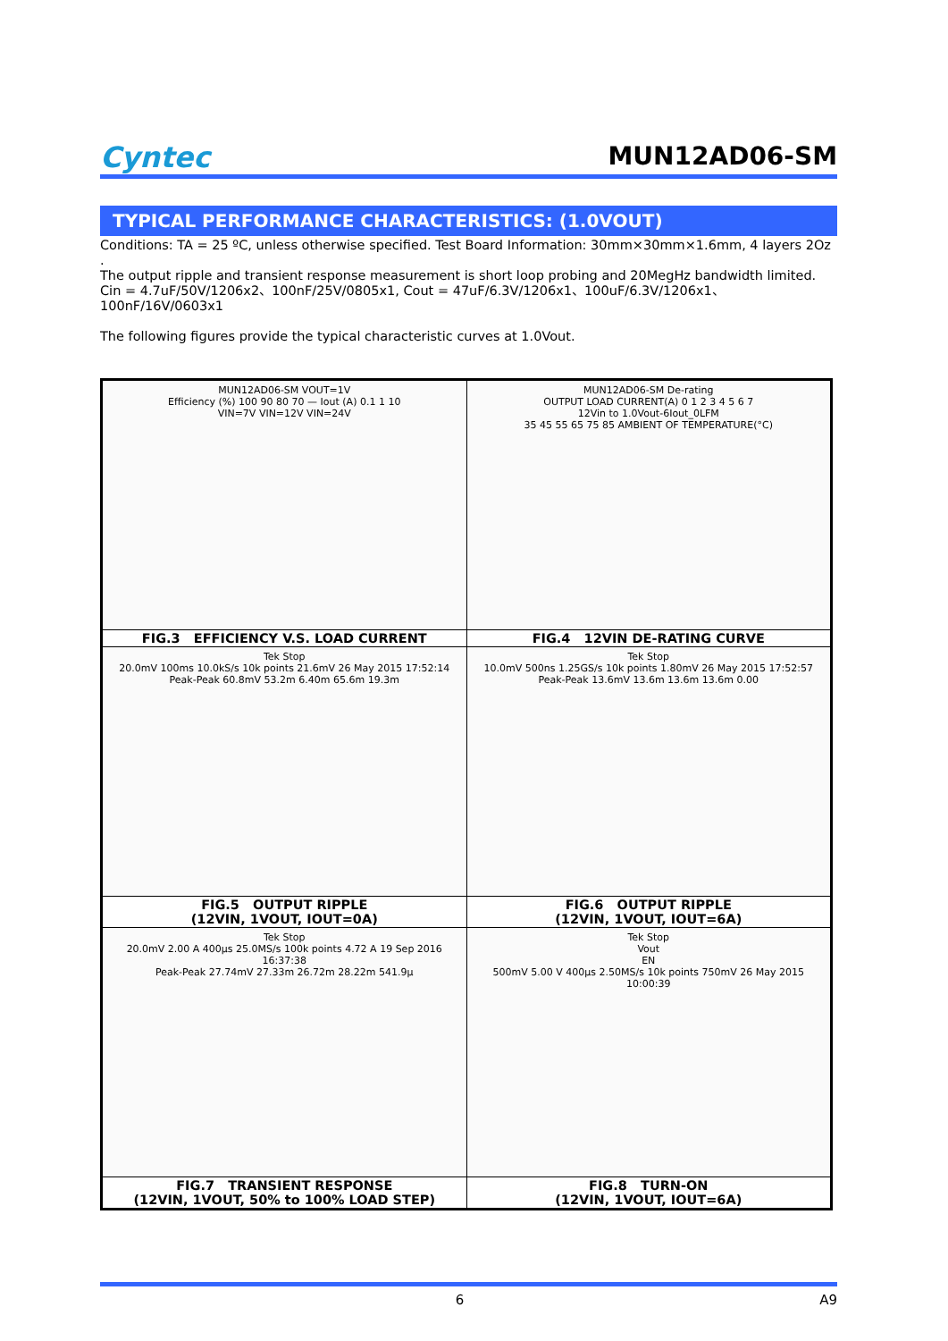Cyntec
MUN12AD06-SM
TYPICAL PERFORMANCE CHARACTERISTICS: (1.0VOUT)
Conditions: TA = 25 ºC, unless otherwise specified. Test Board Information: 30mm×30mm×1.6mm, 4 layers 2Oz .
The output ripple and transient response measurement is short loop probing and 20MegHz bandwidth limited.
Cin = 4.7uF/50V/1206x2、100nF/25V/0805x1, Cout = 47uF/6.3V/1206x1、100uF/6.3V/1206x1、100nF/16V/0603x1
The following figures provide the typical characteristic curves at 1.0Vout.
| MUN12AD06-SM VOUT=1V Efficiency (%) 100 90 80 70 — Iout (A) 0.1 1 10 VIN=7V VIN=12V VIN=24V | MUN12AD06-SM De-rating OUTPUT LOAD CURRENT(A) 0 1 2 3 4 5 6 7 12Vin to 1.0Vout-6Iout_0LFM 35 45 55 65 75 85 AMBIENT OF TEMPERATURE(°C) |
| FIG.3 EFFICIENCY V.S. LOAD CURRENT | FIG.4 12VIN DE-RATING CURVE |
| Tek Stop 20.0mV 100ms 10.0kS/s 10k points 21.6mV 26 May 2015 17:52:14 Peak-Peak 60.8mV 53.2m 6.40m 65.6m 19.3m | Tek Stop 10.0mV 500ns 1.25GS/s 10k points 1.80mV 26 May 2015 17:52:57 Peak-Peak 13.6mV 13.6m 13.6m 13.6m 0.00 |
| FIG.5 OUTPUT RIPPLE (12VIN, 1VOUT, IOUT=0A) | FIG.6 OUTPUT RIPPLE (12VIN, 1VOUT, IOUT=6A) |
| Tek Stop 20.0mV 2.00 A 400µs 25.0MS/s 100k points 4.72 A 19 Sep 2016 16:37:38 Peak-Peak 27.74mV 27.33m 26.72m 28.22m 541.9µ | Tek Stop Vout EN 500mV 5.00 V 400µs 2.50MS/s 10k points 750mV 26 May 2015 10:00:39 |
| FIG.7 TRANSIENT RESPONSE (12VIN, 1VOUT, 50% to 100% LOAD STEP) | FIG.8 TURN-ON (12VIN, 1VOUT, IOUT=6A) |
6 A9